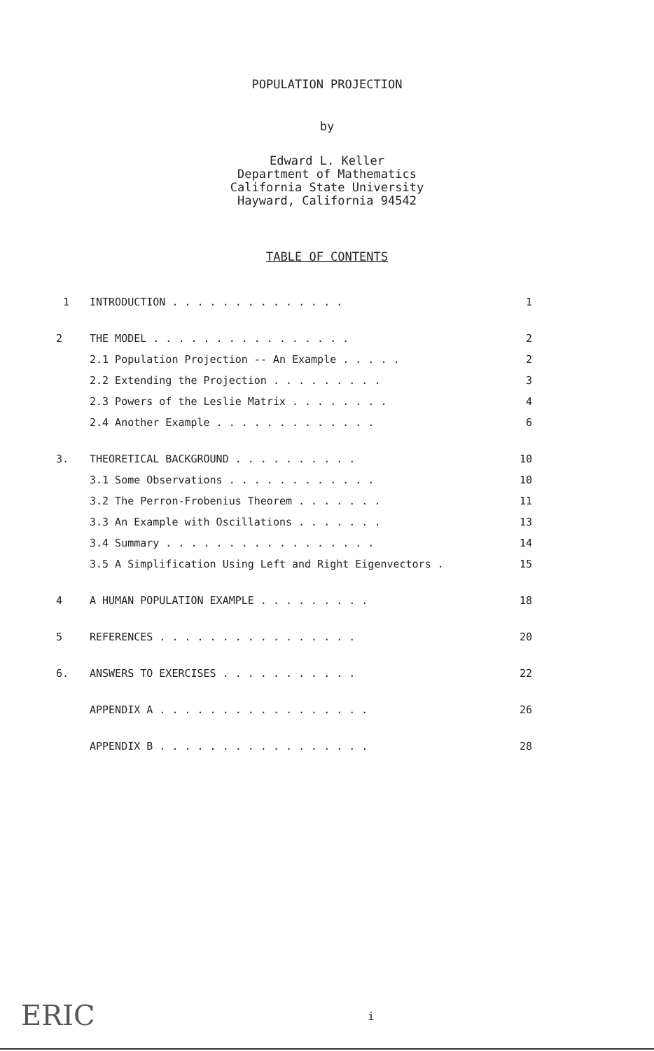POPULATION PROJECTION
by
Edward L. Keller
Department of Mathematics
California State University
Hayward, California 94542
TABLE OF CONTENTS
1 INTRODUCTION . . . . . . . . . . . . . . 1
2 THE MODEL . . . . . . . . . . . . . . . . 2
2.1 Population Projection -- An Example . . . . . 2
2.2 Extending the Projection . . . . . . . . . 3
2.3 Powers of the Leslie Matrix . . . . . . . . 4
2.4 Another Example . . . . . . . . . . . . . 6
3. THEORETICAL BACKGROUND . . . . . . . . . . 10
3.1 Some Observations . . . . . . . . . . . . 10
3.2 The Perron-Frobenius Theorem . . . . . . . 11
3.3 An Example with Oscillations . . . . . . . 13
3.4 Summary . . . . . . . . . . . . . . . . . 14
3.5 A Simplification Using Left and Right Eigenvectors . 15
4 A HUMAN POPULATION EXAMPLE . . . . . . . . . 18
5 REFERENCES . . . . . . . . . . . . . . . . 20
6. ANSWERS TO EXERCISES . . . . . . . . . . . 22
APPENDIX A . . . . . . . . . . . . . . . . . 26
APPENDIX B . . . . . . . . . . . . . . . . . 28
i
ERIC